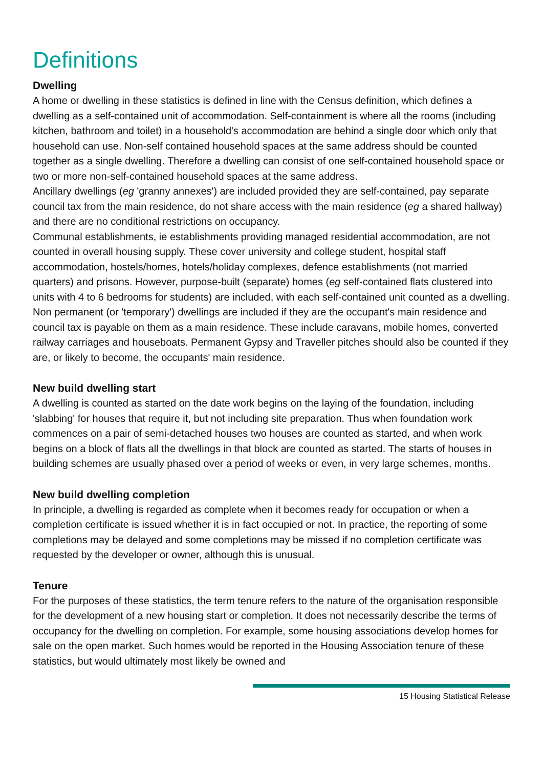Definitions
Dwelling
A home or dwelling in these statistics is defined in line with the Census definition, which defines a dwelling as a self-contained unit of accommodation. Self-containment is where all the rooms (including kitchen, bathroom and toilet) in a household's accommodation are behind a single door which only that household can use. Non-self contained household spaces at the same address should be counted together as a single dwelling. Therefore a dwelling can consist of one self-contained household space or two or more non-self-contained household spaces at the same address.
Ancillary dwellings (eg 'granny annexes') are included provided they are self-contained, pay separate council tax from the main residence, do not share access with the main residence (eg a shared hallway) and there are no conditional restrictions on occupancy.
Communal establishments, ie establishments providing managed residential accommodation, are not counted in overall housing supply. These cover university and college student, hospital staff accommodation, hostels/homes, hotels/holiday complexes, defence establishments (not married quarters) and prisons. However, purpose-built (separate) homes (eg self-contained flats clustered into units with 4 to 6 bedrooms for students) are included, with each self-contained unit counted as a dwelling.
Non permanent (or 'temporary') dwellings are included if they are the occupant's main residence and council tax is payable on them as a main residence. These include caravans, mobile homes, converted railway carriages and houseboats. Permanent Gypsy and Traveller pitches should also be counted if they are, or likely to become, the occupants' main residence.
New build dwelling start
A dwelling is counted as started on the date work begins on the laying of the foundation, including 'slabbing' for houses that require it, but not including site preparation. Thus when foundation work commences on a pair of semi-detached houses two houses are counted as started, and when work begins on a block of flats all the dwellings in that block are counted as started. The starts of houses in building schemes are usually phased over a period of weeks or even, in very large schemes, months.
New build dwelling completion
In principle, a dwelling is regarded as complete when it becomes ready for occupation or when a completion certificate is issued whether it is in fact occupied or not. In practice, the reporting of some completions may be delayed and some completions may be missed if no completion certificate was requested by the developer or owner, although this is unusual.
Tenure
For the purposes of these statistics, the term tenure refers to the nature of the organisation responsible for the development of a new housing start or completion. It does not necessarily describe the terms of occupancy for the dwelling on completion. For example, some housing associations develop homes for sale on the open market. Such homes would be reported in the Housing Association tenure of these statistics, but would ultimately most likely be owned and
15 Housing Statistical Release